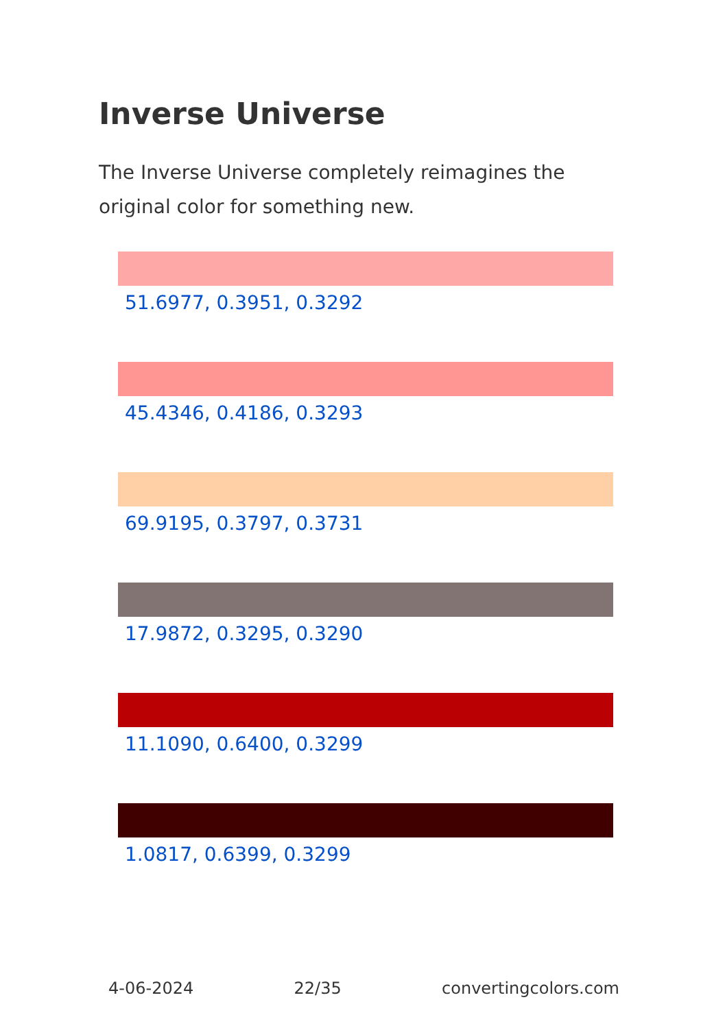Inverse Universe
The Inverse Universe completely reimagines the original color for something new.
51.6977, 0.3951, 0.3292
45.4346, 0.4186, 0.3293
69.9195, 0.3797, 0.3731
17.9872, 0.3295, 0.3290
11.1090, 0.6400, 0.3299
1.0817, 0.6399, 0.3299
4-06-2024 22/35 convertingcolors.com